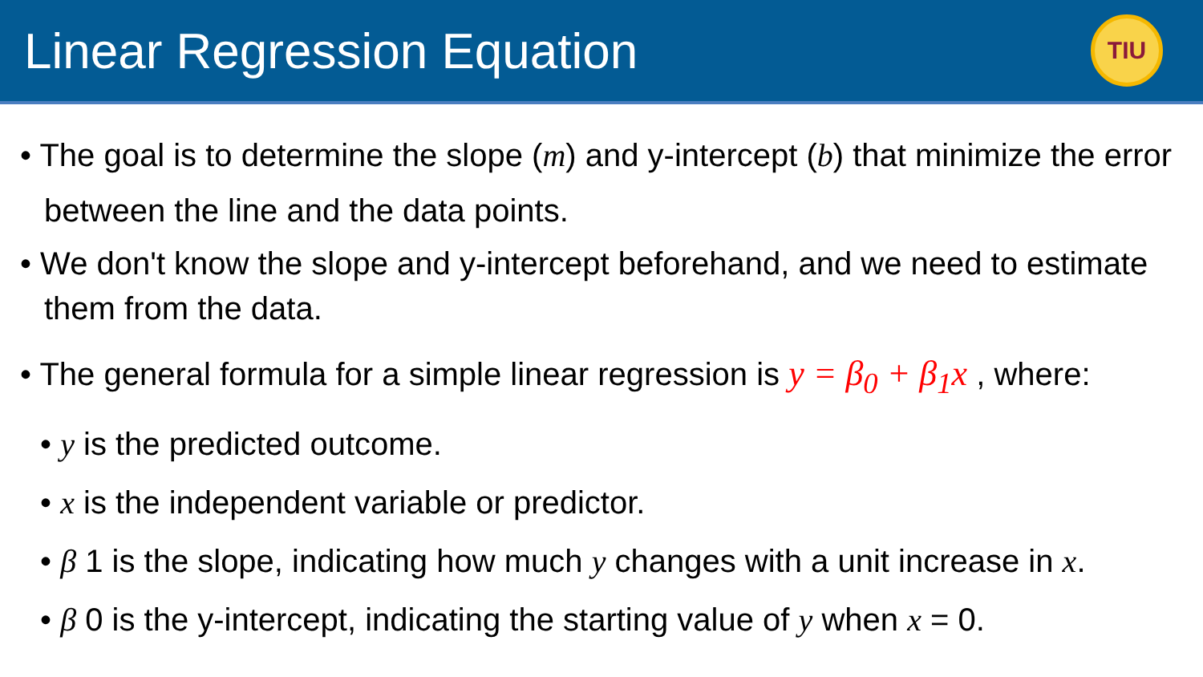Linear Regression Equation
TIU
• The goal is to determine the slope (m) and y-intercept (b) that minimize the error between the line and the data points.
• We don't know the slope and y-intercept beforehand, and we need to estimate them from the data.
• The general formula for a simple linear regression is y = β<sub>0</sub> + β<sub>1</sub>x , where:
• y is the predicted outcome.
• x is the independent variable or predictor.
• β 1 is the slope, indicating how much y changes with a unit increase in x.
• β 0 is the y-intercept, indicating the starting value of y when x = 0.